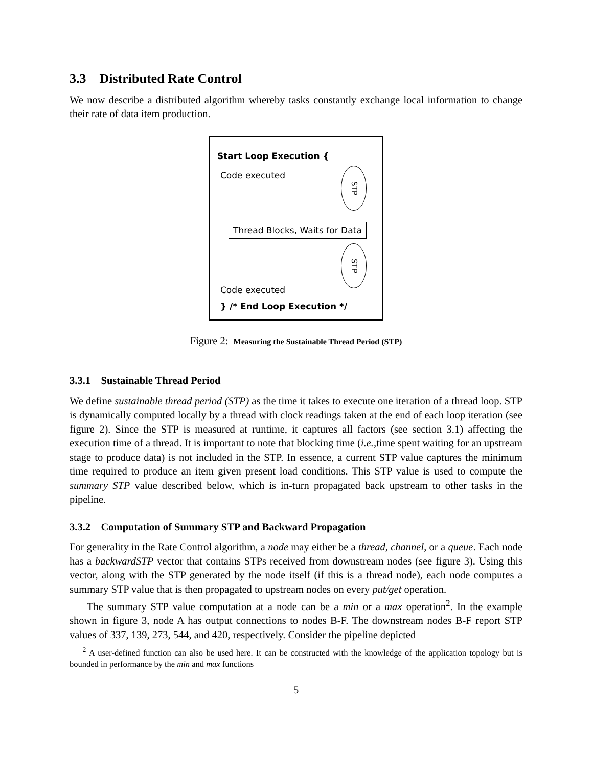3.3 Distributed Rate Control
We now describe a distributed algorithm whereby tasks constantly exchange local information to change their rate of data item production.
Start Loop Execution {
Code executed STP
Thread Blocks, Waits for Data
STP
Code executed
} /* End Loop Execution */
Figure 2: Measuring the Sustainable Thread Period (STP)
3.3.1 Sustainable Thread Period
We define sustainable thread period (STP) as the time it takes to execute one iteration of a thread loop. STP is dynamically computed locally by a thread with clock readings taken at the end of each loop iteration (see figure 2). Since the STP is measured at runtime, it captures all factors (see section 3.1) affecting the execution time of a thread. It is important to note that blocking time (i.e., time spent waiting for an upstream stage to produce data) is not included in the STP. In essence, a current STP value captures the minimum time required to produce an item given present load conditions. This STP value is used to compute the summary STP value described below, which is in-turn propagated back upstream to other tasks in the pipeline.
3.3.2 Computation of Summary STP and Backward Propagation
For generality in the Rate Control algorithm, a node may either be a thread, channel, or a queue. Each node has a backwardSTP vector that contains STPs received from downstream nodes (see figure 3). Using this vector, along with the STP generated by the node itself (if this is a thread node), each node computes a summary STP value that is then propagated to upstream nodes on every put/get operation.
The summary STP value computation at a node can be a min or a max operation<sup>2</sup>. In the example shown in figure 3, node A has output connections to nodes B-F. The downstream nodes B-F report STP values of 337, 139, 273, 544, and 420, respectively. Consider the pipeline depicted
<sup>2</sup> A user-defined function can also be used here. It can be constructed with the knowledge of the application topology but is bounded in performance by the min and max functions
5